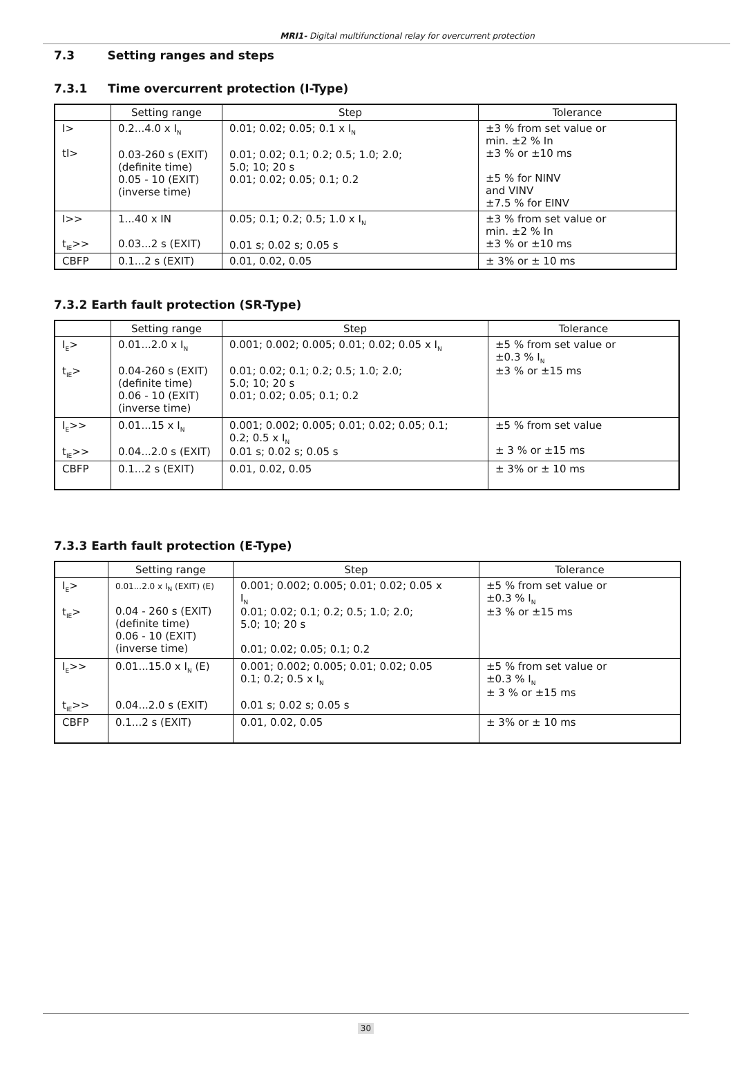MRI1- Digital multifunctional relay for overcurrent protection
7.3 Setting ranges and steps
7.3.1 Time overcurrent protection (I-Type)
| | Setting range | Step | Tolerance |
| --- | --- | --- | --- |
| I> tI> | 0.2...4.0 x I<sub>N</sub> 0.03-260 s (EXIT) (definite time) 0.05 - 10 (EXIT) (inverse time) | 0.01; 0.02; 0.05; 0.1 x I<sub>N</sub> 0.01; 0.02; 0.1; 0.2; 0.5; 1.0; 2.0; 5.0; 10; 20 s 0.01; 0.02; 0.05; 0.1; 0.2 | ±3 % from set value or min. ±2 % In ±3 % or ±10 ms ±5 % for NINV and VINV ±7.5 % for EINV |
| I>> t<sub>IE</sub>>> | 1...40 x IN 0.03...2 s (EXIT) | 0.05; 0.1; 0.2; 0.5; 1.0 x I<sub>N</sub> 0.01 s; 0.02 s; 0.05 s | ±3 % from set value or min. ±2 % In ±3 % or ±10 ms |
| CBFP | 0.1...2 s (EXIT) | 0.01, 0.02, 0.05 | ± 3% or ± 10 ms |
7.3.2 Earth fault protection (SR-Type)
| | Setting range | Step | Tolerance |
| --- | --- | --- | --- |
| I<sub>E</sub>> t<sub>IE</sub>> | 0.01...2.0 x I<sub>N</sub> 0.04-260 s (EXIT) (definite time) 0.06 - 10 (EXIT) (inverse time) | 0.001; 0.002; 0.005; 0.01; 0.02; 0.05 x I<sub>N</sub> 0.01; 0.02; 0.1; 0.2; 0.5; 1.0; 2.0; 5.0; 10; 20 s 0.01; 0.02; 0.05; 0.1; 0.2 | ±5 % from set value or ±0.3 % I<sub>N</sub> ±3 % or ±15 ms |
| I<sub>E</sub>>> t<sub>IE</sub>>> | 0.01...15 x I<sub>N</sub> 0.04...2.0 s (EXIT) | 0.001; 0.002; 0.005; 0.01; 0.02; 0.05; 0.1; 0.2; 0.5 x I<sub>N</sub> 0.01 s; 0.02 s; 0.05 s | ±5 % from set value ± 3 % or ±15 ms |
| CBFP | 0.1...2 s (EXIT) | 0.01, 0.02, 0.05 | ± 3% or ± 10 ms |
7.3.3 Earth fault protection (E-Type)
| | Setting range | Step | Tolerance |
| --- | --- | --- | --- |
| I<sub>E</sub>> t<sub>IE</sub>> | 0.01...2.0 x I<sub>N</sub> (EXIT) (E) 0.04 - 260 s (EXIT) (definite time) 0.06 - 10 (EXIT) (inverse time) | 0.001; 0.002; 0.005; 0.01; 0.02; 0.05 x I<sub>N</sub> 0.01; 0.02; 0.1; 0.2; 0.5; 1.0; 2.0; 5.0; 10; 20 s 0.01; 0.02; 0.05; 0.1; 0.2 | ±5 % from set value or ±0.3 % I<sub>N</sub> ±3 % or ±15 ms |
| I<sub>E</sub>>> t<sub>IE</sub>>> | 0.01...15.0 x I<sub>N</sub> (E) 0.04...2.0 s (EXIT) | 0.001; 0.002; 0.005; 0.01; 0.02; 0.05 0.1; 0.2; 0.5 x I<sub>N</sub> 0.01 s; 0.02 s; 0.05 s | ±5 % from set value or ±0.3 % I<sub>N</sub> ± 3 % or ±15 ms |
| CBFP | 0.1...2 s (EXIT) | 0.01, 0.02, 0.05 | ± 3% or ± 10 ms |
30